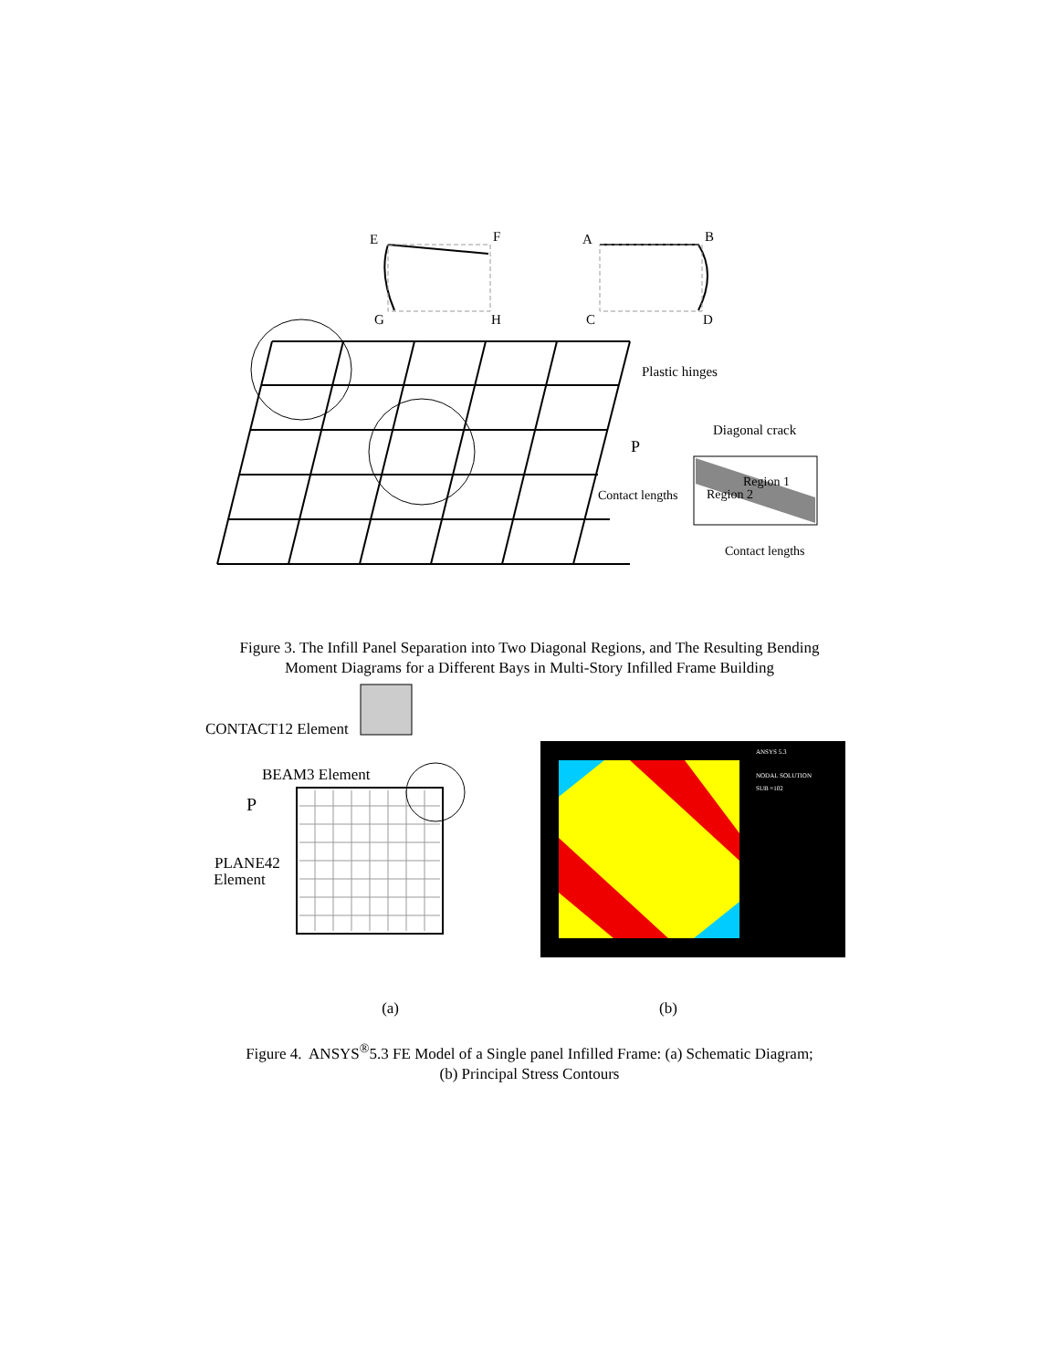E
F
A
B
G
H
C
D
Plastic hinges
Diagonal crack
P
Region 1
Region 2
Contact lengths
Contact lengths
Figure 3. The Infill Panel Separation into Two Diagonal Regions, and The Resulting Bending
Moment Diagrams for a Different Bays in Multi-Story Infilled Frame Building
CONTACT12 Element
BEAM3 Element
P
PLANE42
Element
ANSYS 5.3
NODAL SOLUTION
SUB =102
(a) (b)
Figure 4. ANSYS<sup>®</sup>5.3 FE Model of a Single panel Infilled Frame: (a) Schematic Diagram;
(b) Principal Stress Contours